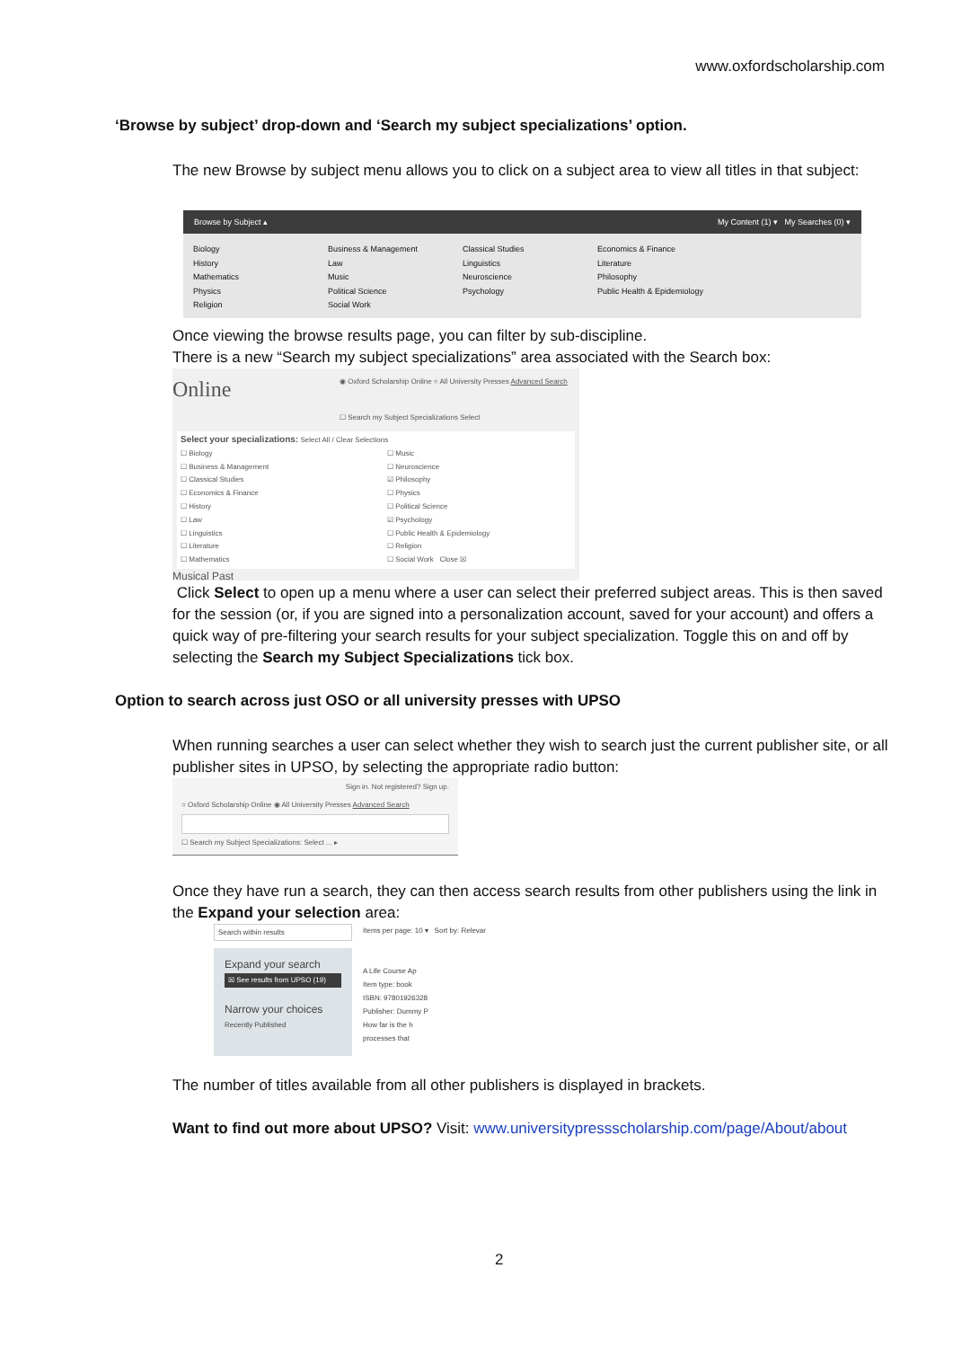www.oxfordscholarship.com
‘Browse by subject’ drop-down and ‘Search my subject specializations’ option.
The new Browse by subject menu allows you to click on a subject area to view all titles in that subject:
Browse by Subject ▴ My Content (1) ▾ My Searches (0) ▾
Biology
History
Mathematics
Physics
Religion
Business & Management
Law
Music
Political Science
Social Work
Classical Studies
Linguistics
Neuroscience
Psychology
Economics & Finance
Literature
Philosophy
Public Health & Epidemiology
Once viewing the browse results page, you can filter by sub-discipline.
There is a new “Search my subject specializations” area associated with the Search box:
Online
◉ Oxford Scholarship Online ○ All University Presses Advanced Search
☐ Search my Subject Specializations Select
Select your specializations: Select All / Clear Selections
☐ Biology
☐ Business & Management
☐ Classical Studies
☐ Economics & Finance
☐ History
☐ Law
☐ Linguistics
☐ Literature
☐ Mathematics
☐ Music
☐ Neuroscience
☑ Philosophy
☐ Physics
☐ Political Science
☑ Psychology
☐ Public Health & Epidemiology
☐ Religion
☐ Social Work Close ☒
Musical Past
Click Select to open up a menu where a user can select their preferred subject areas. This is then saved for the session (or, if you are signed into a personalization account, saved for your account) and offers a quick way of pre-filtering your search results for your subject specialization. Toggle this on and off by selecting the Search my Subject Specializations tick box.
Option to search across just OSO or all university presses with UPSO
When running searches a user can select whether they wish to search just the current publisher site, or all publisher sites in UPSO, by selecting the appropriate radio button:
Sign in. Not registered? Sign up.
○ Oxford Scholarship Online ◉ All University Presses Advanced Search
☐ Search my Subject Specializations: Select ... ▸
Once they have run a search, they can then access search results from other publishers using the link in the Expand your selection area:
Search within results
Expand your search
☒ See results from UPSO (19)
Narrow your choices
Recently Published
Items per page: 10 ▾ Sort by: Relevar
A Life Course Ap
Item type: book
ISBN: 97801926328
Publisher: Dummy P
How far is the h
processes that
The number of titles available from all other publishers is displayed in brackets.
Want to find out more about UPSO? Visit: www.universitypressscholarship.com/page/About/about
2